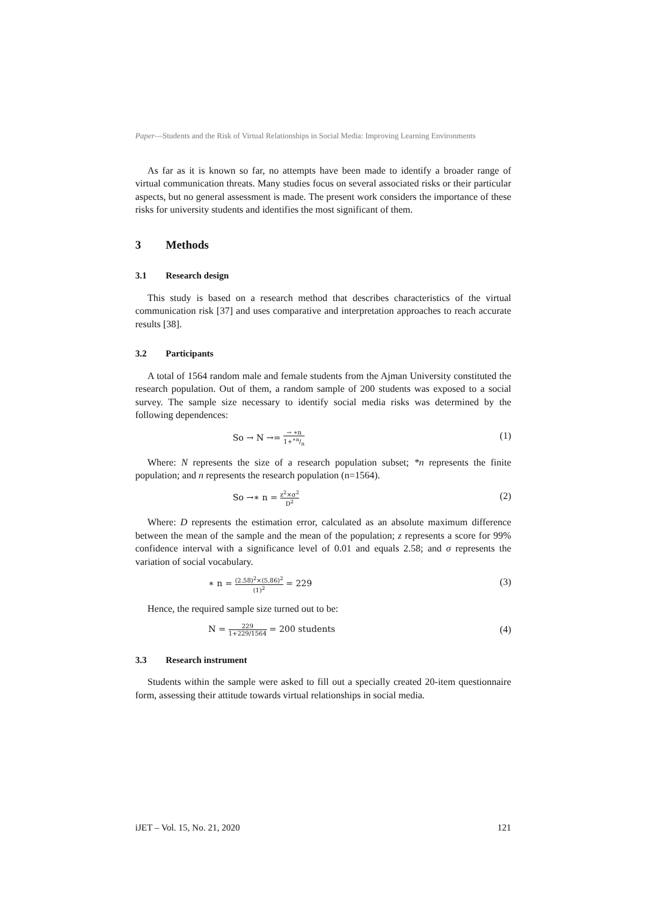Paper—Students and the Risk of Virtual Relationships in Social Media: Improving Learning Environments
As far as it is known so far, no attempts have been made to identify a broader range of virtual communication threats. Many studies focus on several associated risks or their particular aspects, but no general assessment is made. The present work considers the importance of these risks for university students and identifies the most significant of them.
3 Methods
3.1 Research design
This study is based on a research method that describes characteristics of the virtual communication risk [37] and uses comparative and interpretation approaches to reach accurate results [38].
3.2 Participants
A total of 1564 random male and female students from the Ajman University constituted the research population. Out of them, a random sample of 200 students was exposed to a social survey. The sample size necessary to identify social media risks was determined by the following dependences:
So → N →= → ∗n 1+∗n/n (1)
Where: N represents the size of a research population subset; *n represents the finite population; and n represents the research population (n=1564).
So →∗ n = z<sup>2</sup>×σ<sup>2</sup> D<sup>2</sup> (2)
Where: D represents the estimation error, calculated as an absolute maximum difference between the mean of the sample and the mean of the population; z represents a score for 99% confidence interval with a significance level of 0.01 and equals 2.58; and σ represents the variation of social vocabulary.
∗ n = (2.58)<sup>2</sup>×(5,86)<sup>2</sup> (1)<sup>2</sup> = 229 (3)
Hence, the required sample size turned out to be:
N = 229 1+229/1564 = 200 students (4)
3.3 Research instrument
Students within the sample were asked to fill out a specially created 20-item questionnaire form, assessing their attitude towards virtual relationships in social media.
iJET – Vol. 15, No. 21, 2020 121